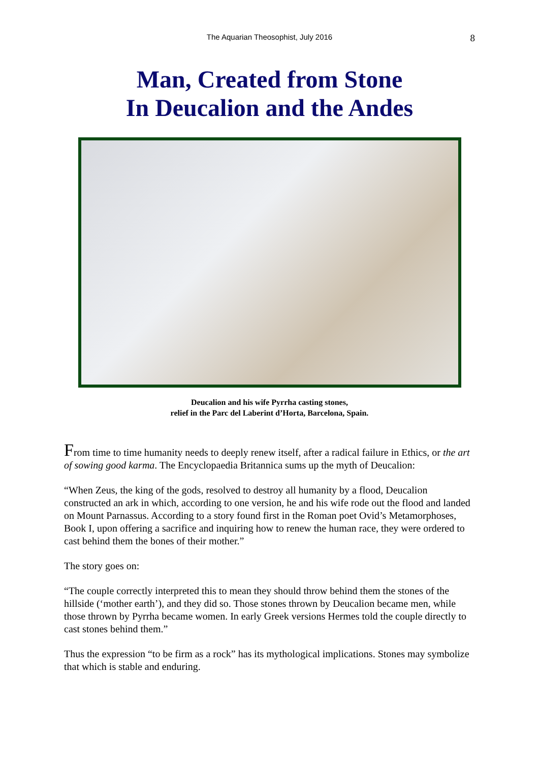The Aquarian Theosophist, July 2016 8
Man, Created from Stone
In Deucalion and the Andes
Deucalion and his wife Pyrrha casting stones,
relief in the Parc del Laberint d’Horta, Barcelona, Spain.
From time to time humanity needs to deeply renew itself, after a radical failure in Ethics, or the art of sowing good karma. The Encyclopaedia Britannica sums up the myth of Deucalion:
“When Zeus, the king of the gods, resolved to destroy all humanity by a flood, Deucalion constructed an ark in which, according to one version, he and his wife rode out the flood and landed on Mount Parnassus. According to a story found first in the Roman poet Ovid’s Metamorphoses, Book I, upon offering a sacrifice and inquiring how to renew the human race, they were ordered to cast behind them the bones of their mother.”
The story goes on:
“The couple correctly interpreted this to mean they should throw behind them the stones of the hillside (‘mother earth’), and they did so. Those stones thrown by Deucalion became men, while those thrown by Pyrrha became women. In early Greek versions Hermes told the couple directly to cast stones behind them.”
Thus the expression “to be firm as a rock” has its mythological implications. Stones may symbolize that which is stable and enduring.